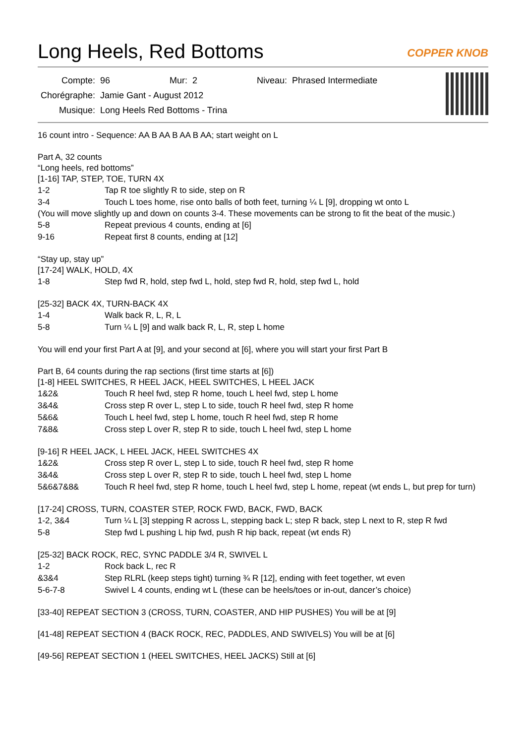Long Heels, Red Bottoms COPPER KNOB
| Compte: | 96 | Mur: | 2 | Niveau: | Phrased Intermediate |
| Chorégraphe: | Jamie Gant - August 2012 | | | | |
| Musique: | Long Heels Red Bottoms - Trina | | | | |
16 count intro - Sequence: AA B AA B AA B AA; start weight on L
Part A, 32 counts
“Long heels, red bottoms”
[1-16] TAP, STEP, TOE, TURN 4X
| 1-2 | Tap R toe slightly R to side, step on R |
| 3-4 | Touch L toes home, rise onto balls of both feet, turning ¼ L [9], dropping wt onto L |
(You will move slightly up and down on counts 3-4. These movements can be strong to fit the beat of the music.)
| 5-8 | Repeat previous 4 counts, ending at [6] |
| 9-16 | Repeat first 8 counts, ending at [12] |
“Stay up, stay up”
[17-24] WALK, HOLD, 4X
| 1-8 | Step fwd R, hold, step fwd L, hold, step fwd R, hold, step fwd L, hold |
[25-32] BACK 4X, TURN-BACK 4X
| 1-4 | Walk back R, L, R, L |
| 5-8 | Turn ¼ L [9] and walk back R, L, R, step L home |
You will end your first Part A at [9], and your second at [6], where you will start your first Part B
Part B, 64 counts during the rap sections (first time starts at [6])
[1-8] HEEL SWITCHES, R HEEL JACK, HEEL SWITCHES, L HEEL JACK
| 1&2& | Touch R heel fwd, step R home, touch L heel fwd, step L home |
| 3&4& | Cross step R over L, step L to side, touch R heel fwd, step R home |
| 5&6& | Touch L heel fwd, step L home, touch R heel fwd, step R home |
| 7&8& | Cross step L over R, step R to side, touch L heel fwd, step L home |
[9-16] R HEEL JACK, L HEEL JACK, HEEL SWITCHES 4X
| 1&2& | Cross step R over L, step L to side, touch R heel fwd, step R home |
| 3&4& | Cross step L over R, step R to side, touch L heel fwd, step L home |
| 5&6&7&8& | Touch R heel fwd, step R home, touch L heel fwd, step L home, repeat (wt ends L, but prep for turn) |
[17-24] CROSS, TURN, COASTER STEP, ROCK FWD, BACK, FWD, BACK
| 1-2, 3&4 | Turn ¼ L [3] stepping R across L, stepping back L; step R back, step L next to R, step R fwd |
| 5-8 | Step fwd L pushing L hip fwd, push R hip back, repeat (wt ends R) |
[25-32] BACK ROCK, REC, SYNC PADDLE 3/4 R, SWIVEL L
| 1-2 | Rock back L, rec R |
| &3&4 | Step RLRL (keep steps tight) turning ¾ R [12], ending with feet together, wt even |
| 5-6-7-8 | Swivel L 4 counts, ending wt L (these can be heels/toes or in-out, dancer’s choice) |
[33-40] REPEAT SECTION 3 (CROSS, TURN, COASTER, AND HIP PUSHES) You will be at [9]
[41-48] REPEAT SECTION 4 (BACK ROCK, REC, PADDLES, AND SWIVELS) You will be at [6]
[49-56] REPEAT SECTION 1 (HEEL SWITCHES, HEEL JACKS) Still at [6]